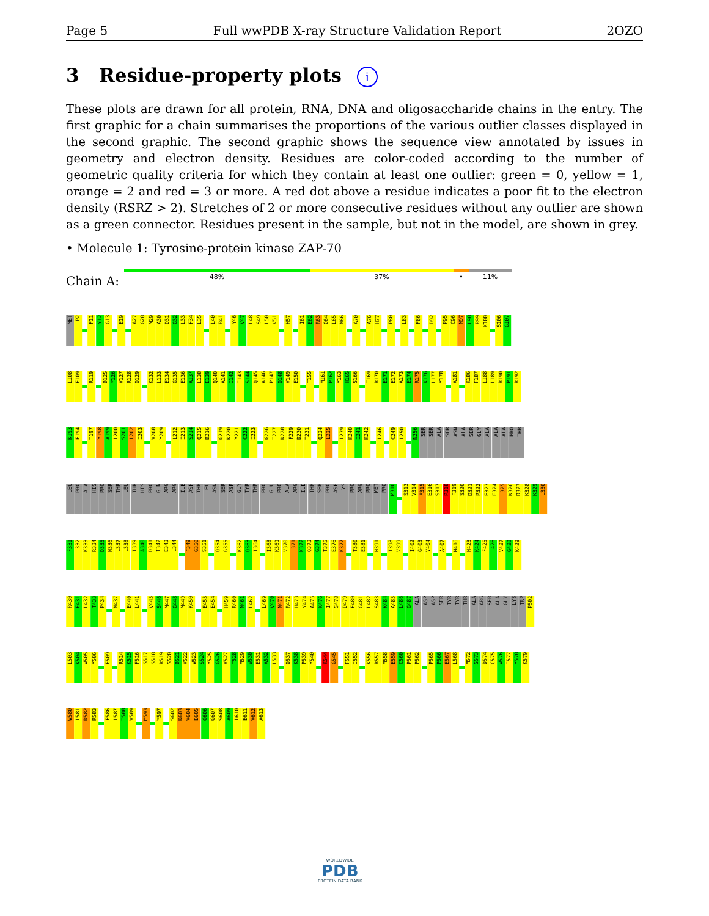Page 5 Full wwPDB X-ray Structure Validation Report 2OZO
3 Residue-property plots i
These plots are drawn for all protein, RNA, DNA and oligosaccharide chains in the entry. The first graphic for a chain summarises the proportions of the various outlier classes displayed in the second graphic. The second graphic shows the sequence view annotated by issues in geometry and electron density. Residues are color-coded according to the number of geometric quality criteria for which they contain at least one outlier: green = 0, yellow = 1, orange = 2 and red = 3 or more. A red dot above a residue indicates a poor fit to the electron density (RSRZ > 2). Stretches of 2 or more consecutive residues without any outlier are shown as a green connector. Residues present in the sample, but not in the model, are shown in grey.
• Molecule 1: Tyrosine-protein kinase ZAP-70
Chain A:
48% 37% • 11%
MET P2 F11 Y12 G13 E19 A27 G28 M29 A30 D31 G32 L33 F34 L35 L40 R41 Y46 V47 L48 S49 L50 V51 H57 I61 E62 R63 Q64 L65 N66 A70 A76 H77 P80 L83 F86 D92 P95 C96 N97 L98 R99 K100 S106 G107
L108 E109 R119 D125 Y126 V127 R128 Q129 K132 L133 E134 G135 E136 A137 L138 E139 Q140 A141 I142 I143 S144 Q145 A146 P147 Q148 V149 E150 T155 M161 P162 Y163 H165 S166 T169 R170 E171 E172 A173 E174 R175 K176 L177 Y178 A181 K186 F187 L188 L189 R190 P191 R192
K193 E194 T197 Y198 A199 L200 S201 L202 I203 V208 Y209 L212 I213 S214 Q215 D216 G219 K220 Y221 C222 I223 G226 T227 K228 F229 D230 T231 Q234 L235 L239 K240 I241 K242 L246 C249 L250 N256 SER SER ALA SER ASN ALA SER GLY ALA ALA ALA PRO THR
LEU PRO ALA HIS PRO SER THR LEU THR HIS PRO GLN ARG ARG ILE ASP THR LEU ASN SER ASP GLY TYR THR PRO GLU PRO ALA ARG ILE THR SER PRO ASP LYS PRO ARG PRO MET PRO M310 S313 V314 F315 E316 S317 P318 F319 S320 D321 P322 E323 E324 L325 K326 D327 K328 K329 L330
F331 L332 K333 R334 D335 N336 L337 L338 I339 A340 D341 I342 E343 L344 F349 G350 S351 Q354 G355 K362 Q363 I364 I368 K369 V370 L371 K372 Q373 G374 T375 E376 K377 T380 E381 H391 I398 V399 I402 G403 V404 A407 M416 H423 K424 F425 L426 V427 G428 K429
R430 E431 L432 T433 P434 N437 E440 L441 V445 S446 M447 G448 M449 K450 E453 E454 H459 R460 N461 L462 L469 V470 N471 R472 H473 Y474 A475 K476 I477 S478 D479 F480 G481 L482 S483 K484 A485 L486 G487 ALA ASP ASP SER TYR TYR THR ALA ARG SER ALA GLY LYS TRP P502
L503 K504 W505 Y506 E509 R514 K515 F516 S517 S518 R519 S520 D521 V522 W523 S524 Y525 G526 V527 T528 M529 W530 E531 A532 L533 Q537 K538 P539 Y540 K544 G545 F551 I552 K556 R557 M558 E559 C560 P561 P562 P565 P566 E567 L568 M572 S573 D574 C575 W576 I577 Y578 K579
W580 L581 D582 R583 F586 L587 T588 V589 M593 Y597 S602 K603 V604 E605 G606 G607 S608 A609 L610 E611 V612 A613
WORLDWIDE
PDB
PROTEIN DATA BANK